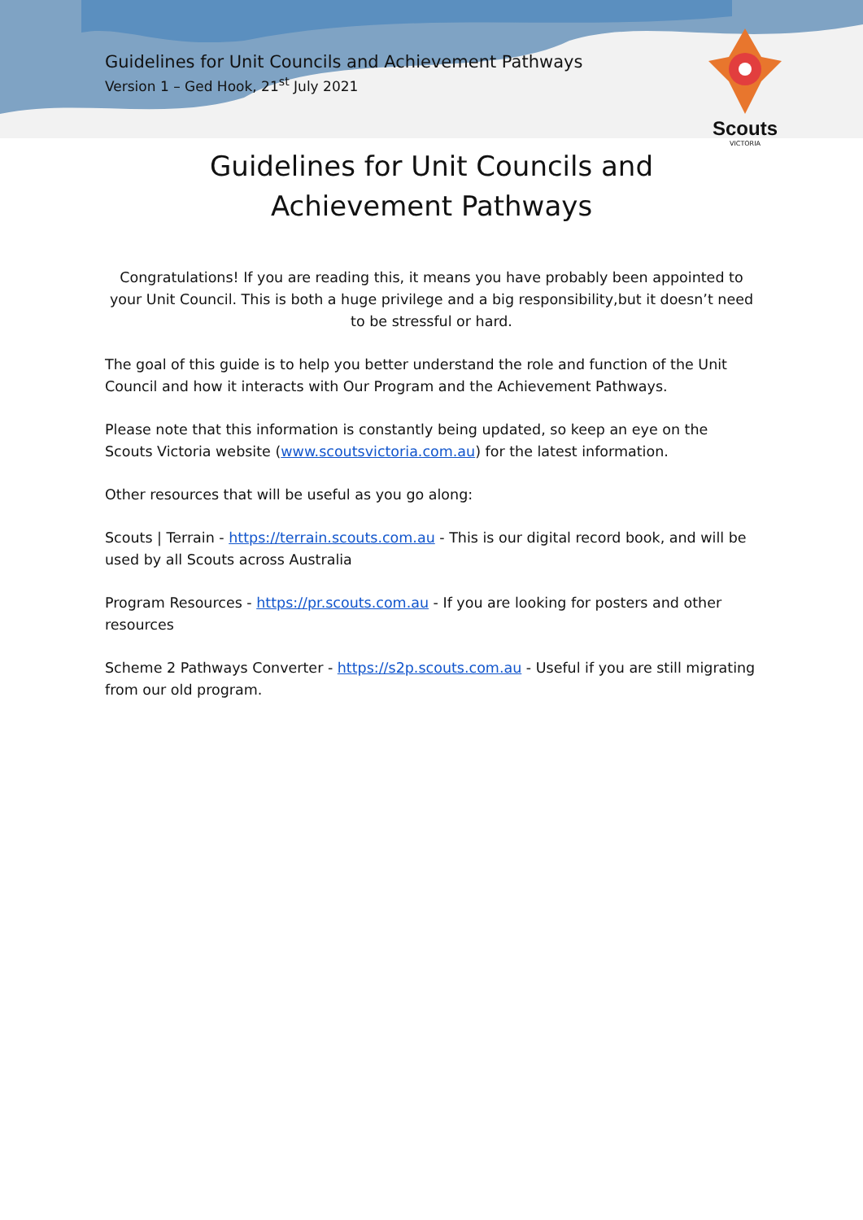Guidelines for Unit Councils and Achievement Pathways
Version 1 – Ged Hook, 21<sup>st</sup> July 2021
Scouts
VICTORIA
Guidelines for Unit Councils and
Achievement Pathways
Congratulations! If you are reading this, it means you have probably been appointed to your Unit Council. This is both a huge privilege and a big responsibility,but it doesn’t need to be stressful or hard.
The goal of this guide is to help you better understand the role and function of the Unit Council and how it interacts with Our Program and the Achievement Pathways.
Please note that this information is constantly being updated, so keep an eye on the Scouts Victoria website (www.scoutsvictoria.com.au) for the latest information.
Other resources that will be useful as you go along:
Scouts | Terrain - https://terrain.scouts.com.au - This is our digital record book, and will be used by all Scouts across Australia
Program Resources - https://pr.scouts.com.au - If you are looking for posters and other resources
Scheme 2 Pathways Converter - https://s2p.scouts.com.au - Useful if you are still migrating from our old program.